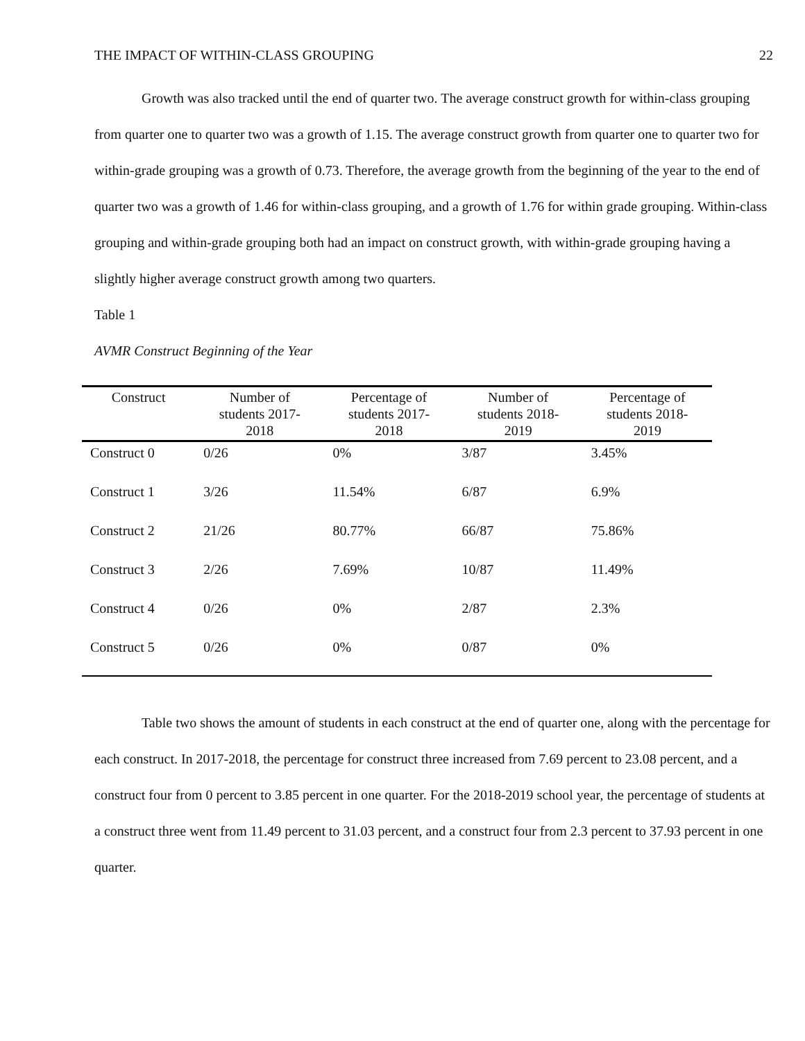THE IMPACT OF WITHIN-CLASS GROUPING 22
Growth was also tracked until the end of quarter two. The average construct growth for within-class grouping from quarter one to quarter two was a growth of 1.15. The average construct growth from quarter one to quarter two for within-grade grouping was a growth of 0.73. Therefore, the average growth from the beginning of the year to the end of quarter two was a growth of 1.46 for within-class grouping, and a growth of 1.76 for within grade grouping. Within-class grouping and within-grade grouping both had an impact on construct growth, with within-grade grouping having a slightly higher average construct growth among two quarters.
Table 1
AVMR Construct Beginning of the Year
| Construct | Number of students 2017- 2018 | Percentage of students 2017- 2018 | Number of students 2018- 2019 | Percentage of students 2018- 2019 |
| --- | --- | --- | --- | --- |
| Construct 0 | 0/26 | 0% | 3/87 | 3.45% |
| Construct 1 | 3/26 | 11.54% | 6/87 | 6.9% |
| Construct 2 | 21/26 | 80.77% | 66/87 | 75.86% |
| Construct 3 | 2/26 | 7.69% | 10/87 | 11.49% |
| Construct 4 | 0/26 | 0% | 2/87 | 2.3% |
| Construct 5 | 0/26 | 0% | 0/87 | 0% |
Table two shows the amount of students in each construct at the end of quarter one, along with the percentage for each construct. In 2017-2018, the percentage for construct three increased from 7.69 percent to 23.08 percent, and a construct four from 0 percent to 3.85 percent in one quarter. For the 2018-2019 school year, the percentage of students at a construct three went from 11.49 percent to 31.03 percent, and a construct four from 2.3 percent to 37.93 percent in one quarter.